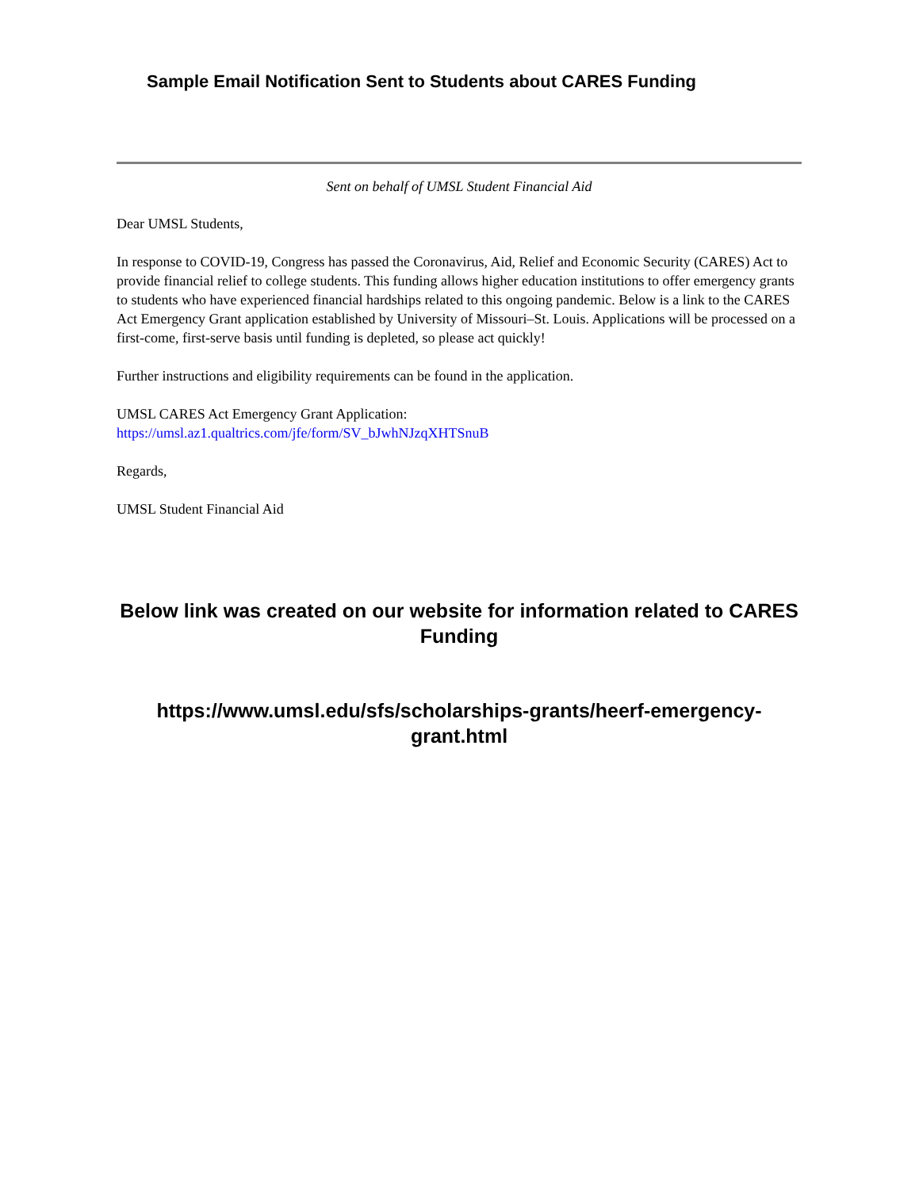Sample Email Notification Sent to Students about CARES Funding
Sent on behalf of UMSL Student Financial Aid
Dear UMSL Students,
In response to COVID-19, Congress has passed the Coronavirus, Aid, Relief and Economic Security (CARES) Act to provide financial relief to college students. This funding allows higher education institutions to offer emergency grants to students who have experienced financial hardships related to this ongoing pandemic. Below is a link to the CARES Act Emergency Grant application established by University of Missouri–St. Louis. Applications will be processed on a first-come, first-serve basis until funding is depleted, so please act quickly!
Further instructions and eligibility requirements can be found in the application.
UMSL CARES Act Emergency Grant Application:
https://umsl.az1.qualtrics.com/jfe/form/SV_bJwhNJzqXHTSnuB
Regards,
UMSL Student Financial Aid
Below link was created on our website for information related to CARES Funding
https://www.umsl.edu/sfs/scholarships-grants/heerf-emergency-grant.html